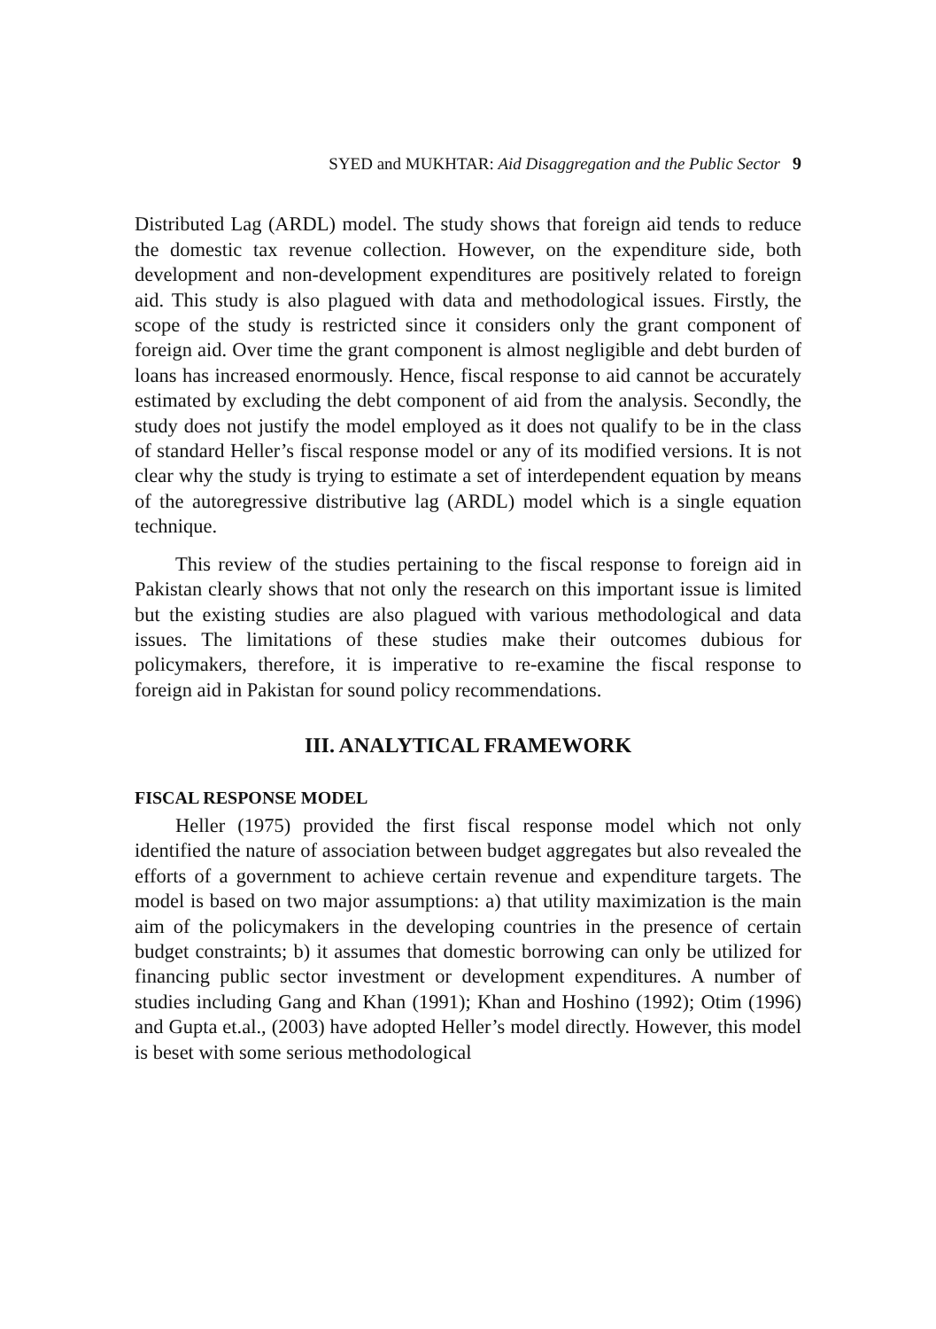SYED and MUKHTAR: Aid Disaggregation and the Public Sector 9
Distributed Lag (ARDL) model. The study shows that foreign aid tends to reduce the domestic tax revenue collection. However, on the expenditure side, both development and non-development expenditures are positively related to foreign aid. This study is also plagued with data and methodological issues. Firstly, the scope of the study is restricted since it considers only the grant component of foreign aid. Over time the grant component is almost negligible and debt burden of loans has increased enormously. Hence, fiscal response to aid cannot be accurately estimated by excluding the debt component of aid from the analysis. Secondly, the study does not justify the model employed as it does not qualify to be in the class of standard Heller’s fiscal response model or any of its modified versions. It is not clear why the study is trying to estimate a set of interdependent equation by means of the autoregressive distributive lag (ARDL) model which is a single equation technique.
This review of the studies pertaining to the fiscal response to foreign aid in Pakistan clearly shows that not only the research on this important issue is limited but the existing studies are also plagued with various methodological and data issues. The limitations of these studies make their outcomes dubious for policymakers, therefore, it is imperative to re-examine the fiscal response to foreign aid in Pakistan for sound policy recommendations.
III. ANALYTICAL FRAMEWORK
FISCAL RESPONSE MODEL
Heller (1975) provided the first fiscal response model which not only identified the nature of association between budget aggregates but also revealed the efforts of a government to achieve certain revenue and expenditure targets. The model is based on two major assumptions: a) that utility maximization is the main aim of the policymakers in the developing countries in the presence of certain budget constraints; b) it assumes that domestic borrowing can only be utilized for financing public sector investment or development expenditures. A number of studies including Gang and Khan (1991); Khan and Hoshino (1992); Otim (1996) and Gupta et.al., (2003) have adopted Heller’s model directly. However, this model is beset with some serious methodological